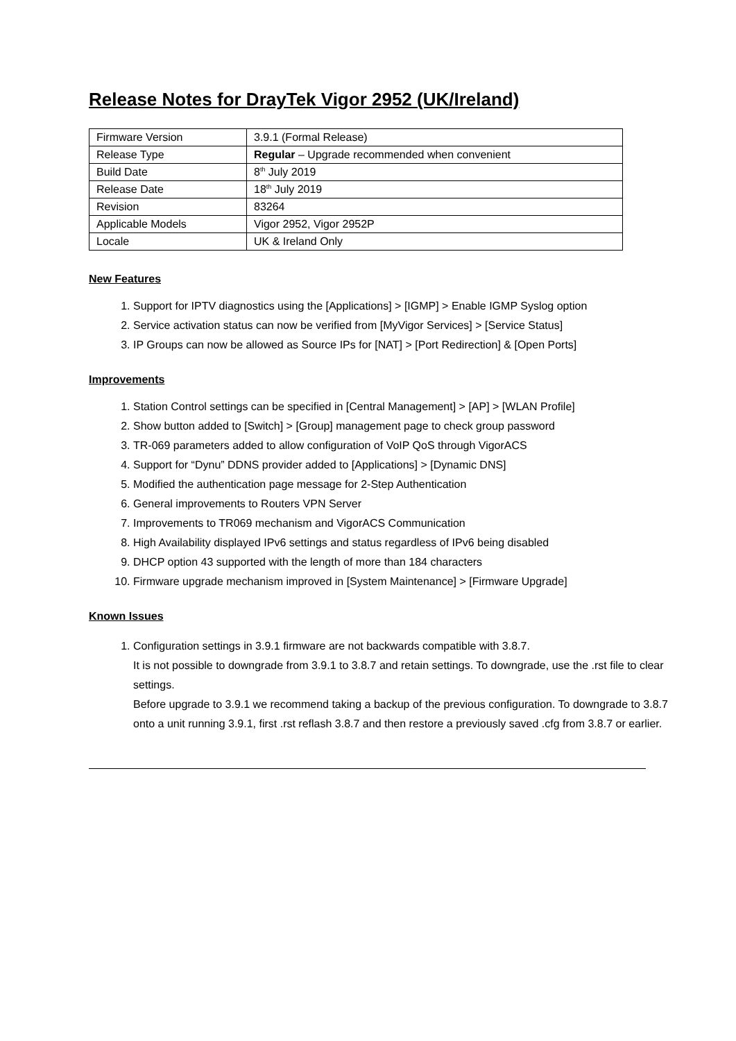Release Notes for DrayTek Vigor 2952 (UK/Ireland)
| Firmware Version | 3.9.1 (Formal Release) |
| Release Type | Regular – Upgrade recommended when convenient |
| Build Date | 8<sup>th</sup> July 2019 |
| Release Date | 18<sup>th</sup> July 2019 |
| Revision | 83264 |
| Applicable Models | Vigor 2952, Vigor 2952P |
| Locale | UK & Ireland Only |
New Features
1. Support for IPTV diagnostics using the [Applications] > [IGMP] > Enable IGMP Syslog option
2. Service activation status can now be verified from [MyVigor Services] > [Service Status]
3. IP Groups can now be allowed as Source IPs for [NAT] > [Port Redirection] & [Open Ports]
Improvements
1. Station Control settings can be specified in [Central Management] > [AP] > [WLAN Profile]
2. Show button added to [Switch] > [Group] management page to check group password
3. TR-069 parameters added to allow configuration of VoIP QoS through VigorACS
4. Support for “Dynu” DDNS provider added to [Applications] > [Dynamic DNS]
5. Modified the authentication page message for 2-Step Authentication
6. General improvements to Routers VPN Server
7. Improvements to TR069 mechanism and VigorACS Communication
8. High Availability displayed IPv6 settings and status regardless of IPv6 being disabled
9. DHCP option 43 supported with the length of more than 184 characters
10. Firmware upgrade mechanism improved in [System Maintenance] > [Firmware Upgrade]
Known Issues
1. Configuration settings in 3.9.1 firmware are not backwards compatible with 3.8.7.
It is not possible to downgrade from 3.9.1 to 3.8.7 and retain settings. To downgrade, use the .rst file to clear settings.
Before upgrade to 3.9.1 we recommend taking a backup of the previous configuration. To downgrade to 3.8.7 onto a unit running 3.9.1, first .rst reflash 3.8.7 and then restore a previously saved .cfg from 3.8.7 or earlier.